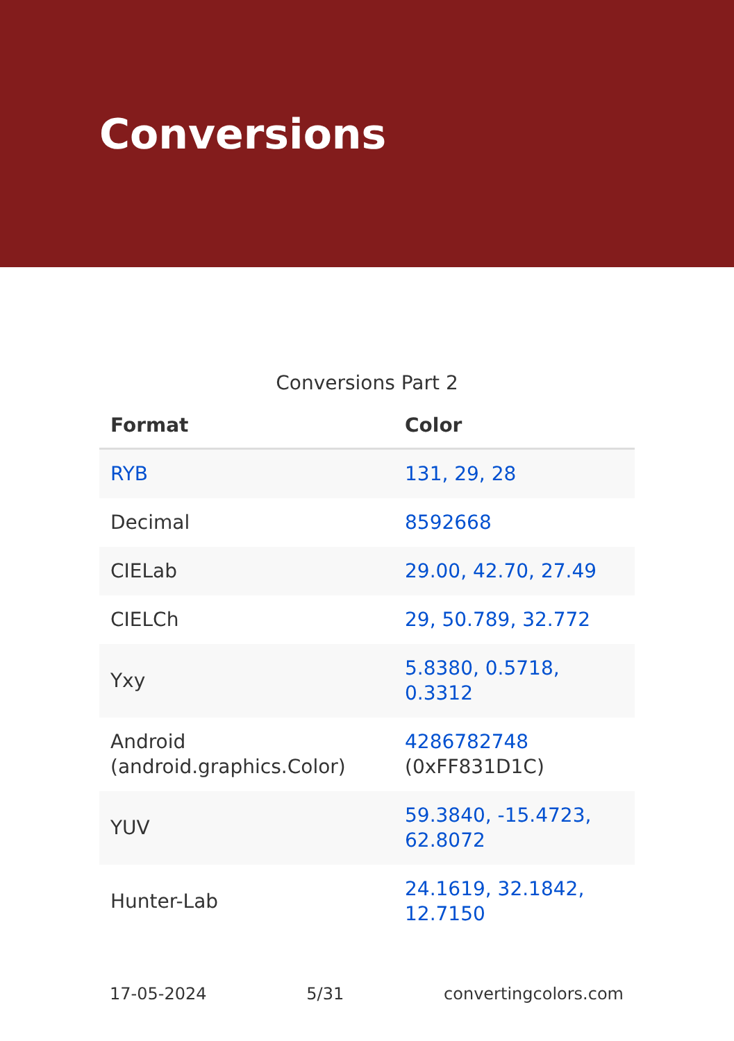Conversions
Conversions Part 2
| Format | Color |
| --- | --- |
| RYB | 131, 29, 28 |
| Decimal | 8592668 |
| CIELab | 29.00, 42.70, 27.49 |
| CIELCh | 29, 50.789, 32.772 |
| Yxy | 5.8380, 0.5718, 0.3312 |
| Android (android.graphics.Color) | 4286782748 (0xFF831D1C) |
| YUV | 59.3840, -15.4723, 62.8072 |
| Hunter-Lab | 24.1619, 32.1842, 12.7150 |
17-05-2024 5/31 convertingcolors.com